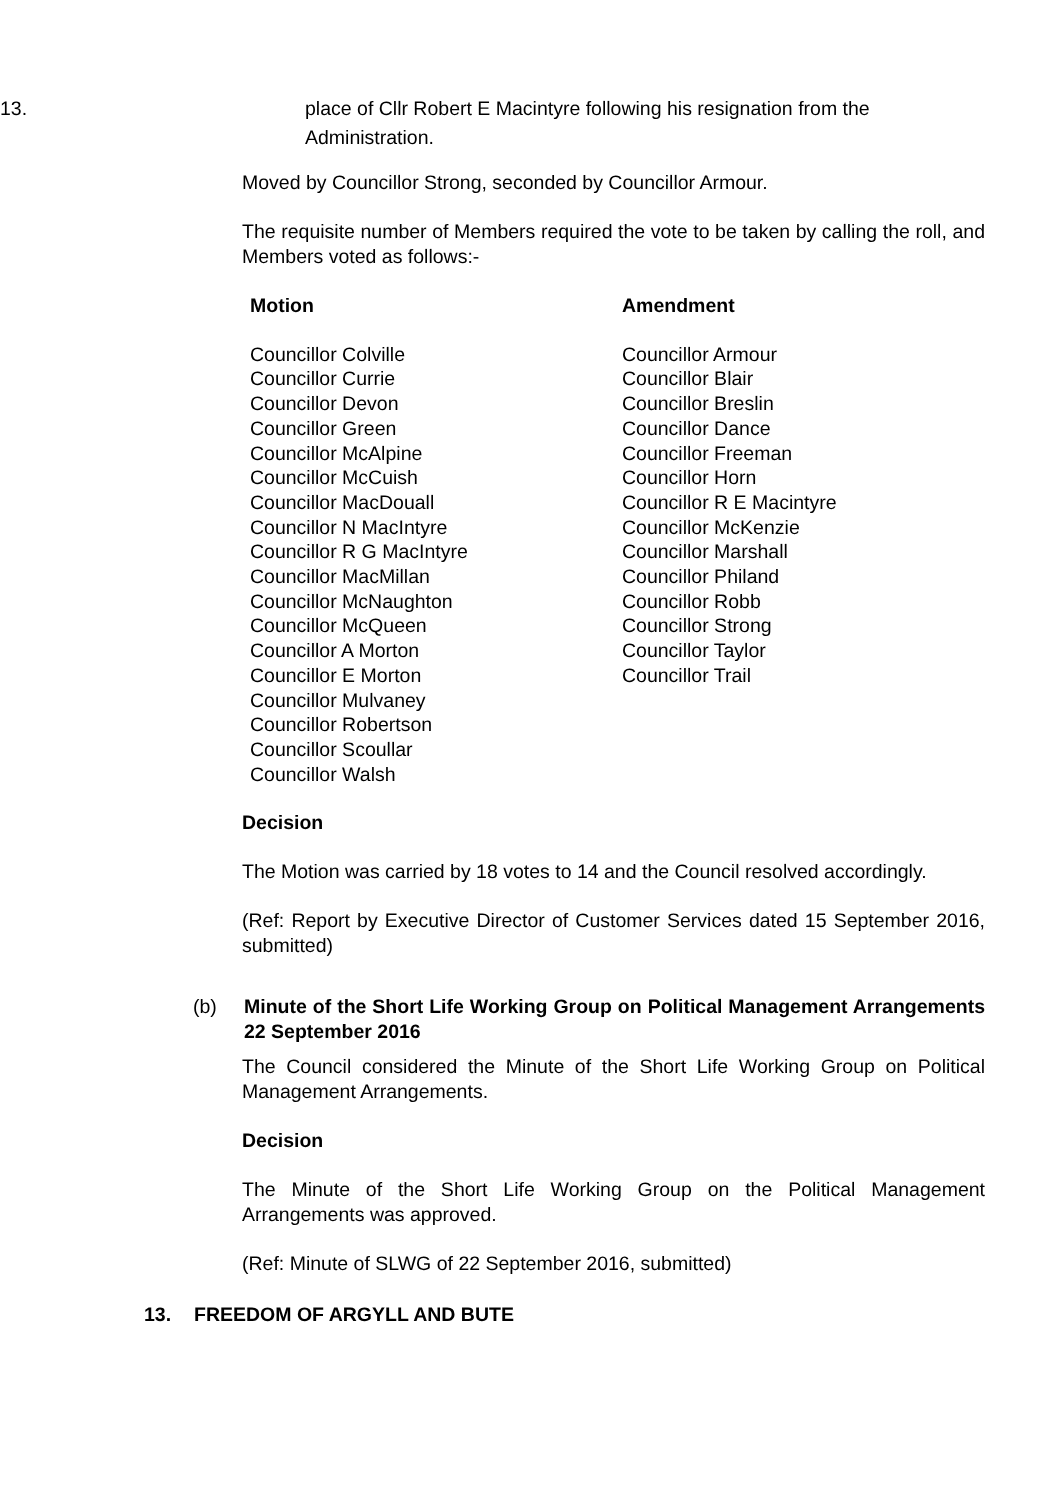13. place of Cllr Robert E Macintyre following his resignation from the
Administration.
Moved by Councillor Strong, seconded by Councillor Armour.
The requisite number of Members required the vote to be taken by calling the roll, and Members voted as follows:-
| Motion | Amendment |
| --- | --- |
| Councillor Colville | Councillor Armour |
| Councillor Currie | Councillor Blair |
| Councillor Devon | Councillor Breslin |
| Councillor Green | Councillor Dance |
| Councillor McAlpine | Councillor Freeman |
| Councillor McCuish | Councillor Horn |
| Councillor MacDouall | Councillor R E Macintyre |
| Councillor N MacIntyre | Councillor McKenzie |
| Councillor R G MacIntyre | Councillor Marshall |
| Councillor MacMillan | Councillor Philand |
| Councillor McNaughton | Councillor Robb |
| Councillor McQueen | Councillor Strong |
| Councillor A Morton | Councillor Taylor |
| Councillor E Morton | Councillor Trail |
| Councillor Mulvaney | |
| Councillor Robertson | |
| Councillor Scoullar | |
| Councillor Walsh | |
Decision
The Motion was carried by 18 votes to 14 and the Council resolved accordingly.
(Ref: Report by Executive Director of Customer Services dated 15 September 2016, submitted)
(b) Minute of the Short Life Working Group on Political Management Arrangements 22 September 2016
The Council considered the Minute of the Short Life Working Group on Political Management Arrangements.
Decision
The Minute of the Short Life Working Group on the Political Management Arrangements was approved.
(Ref: Minute of SLWG of 22 September 2016, submitted)
13. FREEDOM OF ARGYLL AND BUTE